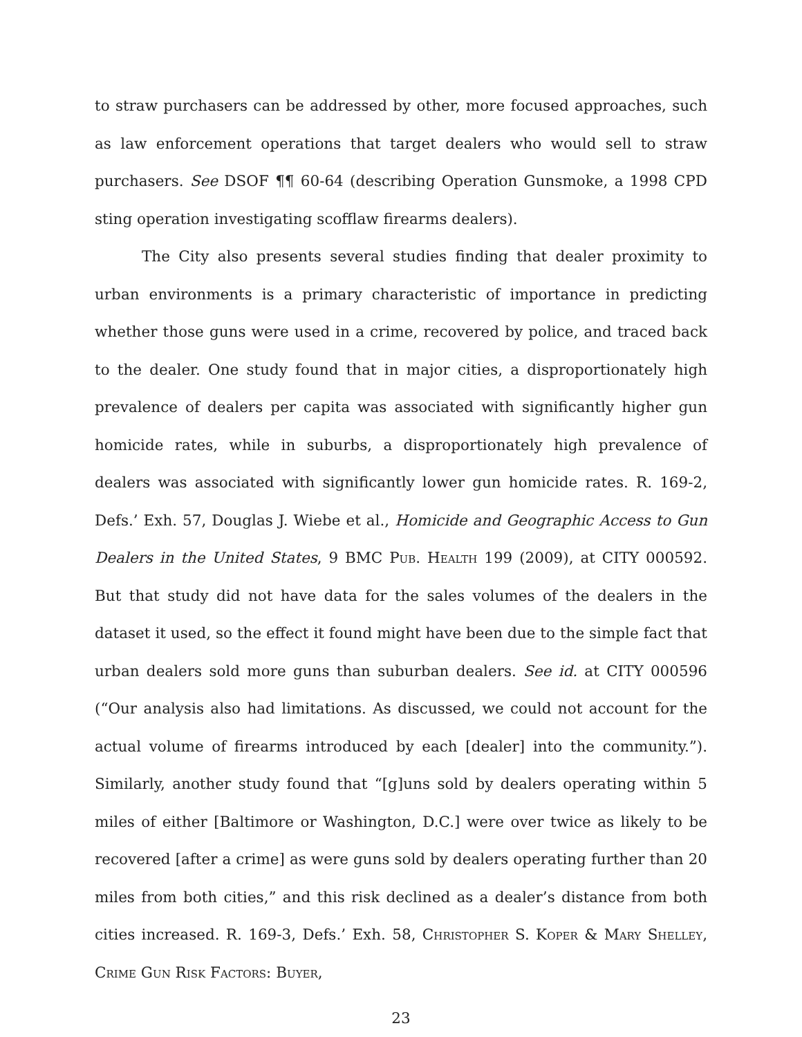to straw purchasers can be addressed by other, more focused approaches, such as law enforcement operations that target dealers who would sell to straw purchasers. See DSOF ¶¶ 60-64 (describing Operation Gunsmoke, a 1998 CPD sting operation investigating scofflaw firearms dealers).
The City also presents several studies finding that dealer proximity to urban environments is a primary characteristic of importance in predicting whether those guns were used in a crime, recovered by police, and traced back to the dealer. One study found that in major cities, a disproportionately high prevalence of dealers per capita was associated with significantly higher gun homicide rates, while in suburbs, a disproportionately high prevalence of dealers was associated with significantly lower gun homicide rates. R. 169-2, Defs.’ Exh. 57, Douglas J. Wiebe et al., Homicide and Geographic Access to Gun Dealers in the United States, 9 BMC Pub. Health 199 (2009), at CITY 000592. But that study did not have data for the sales volumes of the dealers in the dataset it used, so the effect it found might have been due to the simple fact that urban dealers sold more guns than suburban dealers. See id. at CITY 000596 (“Our analysis also had limitations. As discussed, we could not account for the actual volume of firearms introduced by each [dealer] into the community.”). Similarly, another study found that “[g]uns sold by dealers operating within 5 miles of either [Baltimore or Washington, D.C.] were over twice as likely to be recovered [after a crime] as were guns sold by dealers operating further than 20 miles from both cities,” and this risk declined as a dealer’s distance from both cities increased. R. 169-3, Defs.’ Exh. 58, Christopher S. Koper & Mary Shelley, Crime Gun Risk Factors: Buyer,
23